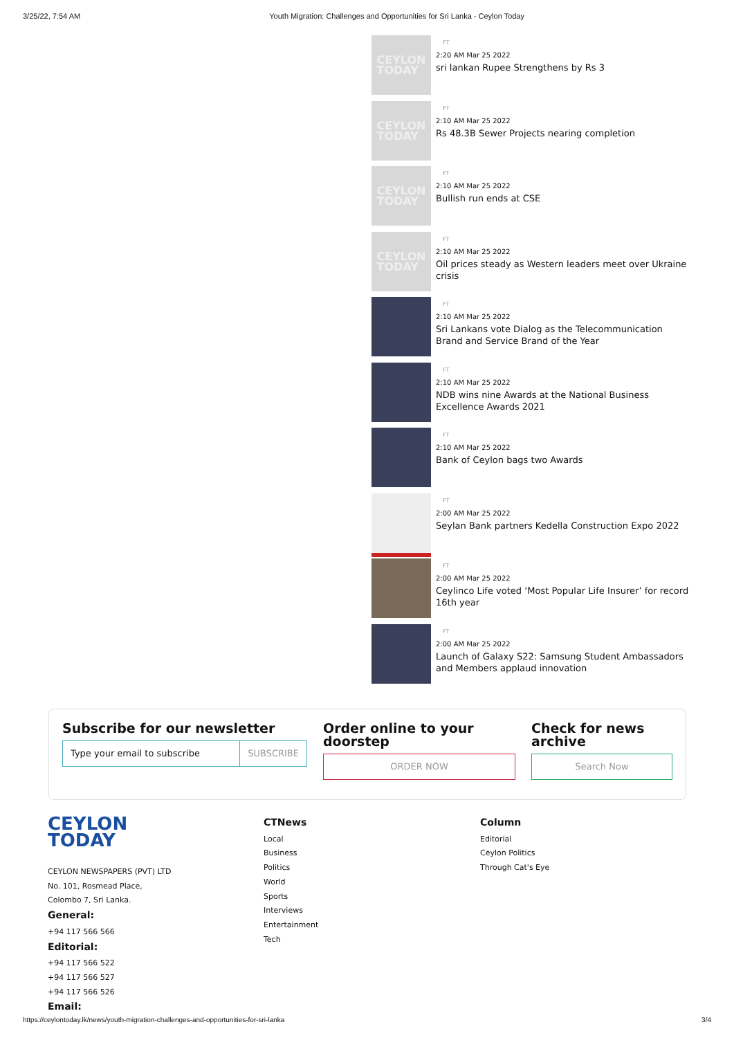3/25/22, 7:54 AM Youth Migration: Challenges and Opportunities for Sri Lanka - Ceylon Today
CEYLON
TODAY
FT
2:20 AM Mar 25 2022
sri lankan Rupee Strengthens by Rs 3
CEYLON
TODAY
FT
2:10 AM Mar 25 2022
Rs 48.3B Sewer Projects nearing completion
CEYLON
TODAY
FT
2:10 AM Mar 25 2022
Bullish run ends at CSE
CEYLON
TODAY
FT
2:10 AM Mar 25 2022
Oil prices steady as Western leaders meet over Ukraine crisis
FT
2:10 AM Mar 25 2022
Sri Lankans vote Dialog as the Telecommunication Brand and Service Brand of the Year
FT
2:10 AM Mar 25 2022
NDB wins nine Awards at the National Business Excellence Awards 2021
FT
2:10 AM Mar 25 2022
Bank of Ceylon bags two Awards
FT
2:00 AM Mar 25 2022
Seylan Bank partners Kedella Construction Expo 2022
FT
2:00 AM Mar 25 2022
Ceylinco Life voted ‘Most Popular Life Insurer’ for record 16th year
FT
2:00 AM Mar 25 2022
Launch of Galaxy S22: Samsung Student Ambassadors and Members applaud innovation
Subscribe for our newsletter
Type your email to subscribe SUBSCRIBE
Order online to your doorstep
ORDER NOW
Check for news archive
Search Now
CEYLON
TODAY
CEYLON NEWSPAPERS (PVT) LTD
No. 101, Rosmead Place,
Colombo 7, Sri Lanka.
General:
+94 117 566 566
Editorial:
+94 117 566 522
+94 117 566 527
+94 117 566 526
Email:
CTNews
Local
Business
Politics
World
Sports
Interviews
Entertainment
Tech
Column
Editorial
Ceylon Politics
Through Cat's Eye
https://ceylontoday.lk/news/youth-migration-challenges-and-opportunities-for-sri-lanka 3/4